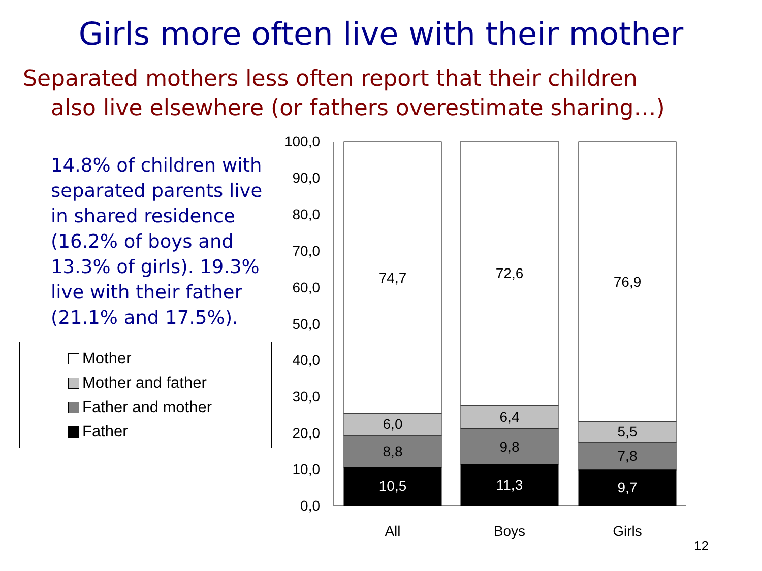Girls more often live with their mother
Separated mothers less often report that their children
also live elsewhere (or fathers overestimate sharing…)
14.8% of children with separated parents live in shared residence (16.2% of boys and 13.3% of girls). 19.3% live with their father (21.1% and 17.5%).
Mother
Mother and father
Father and mother
Father
100,0
90,0
80,0
70,0
60,0
50,0
40,0
30,0
20,0
10,0
0,0
74,7
6,0
8,8
10,5
72,6
6,4
9,8
11,3
76,9
5,5
7,8
9,7
All
Boys
Girls
12